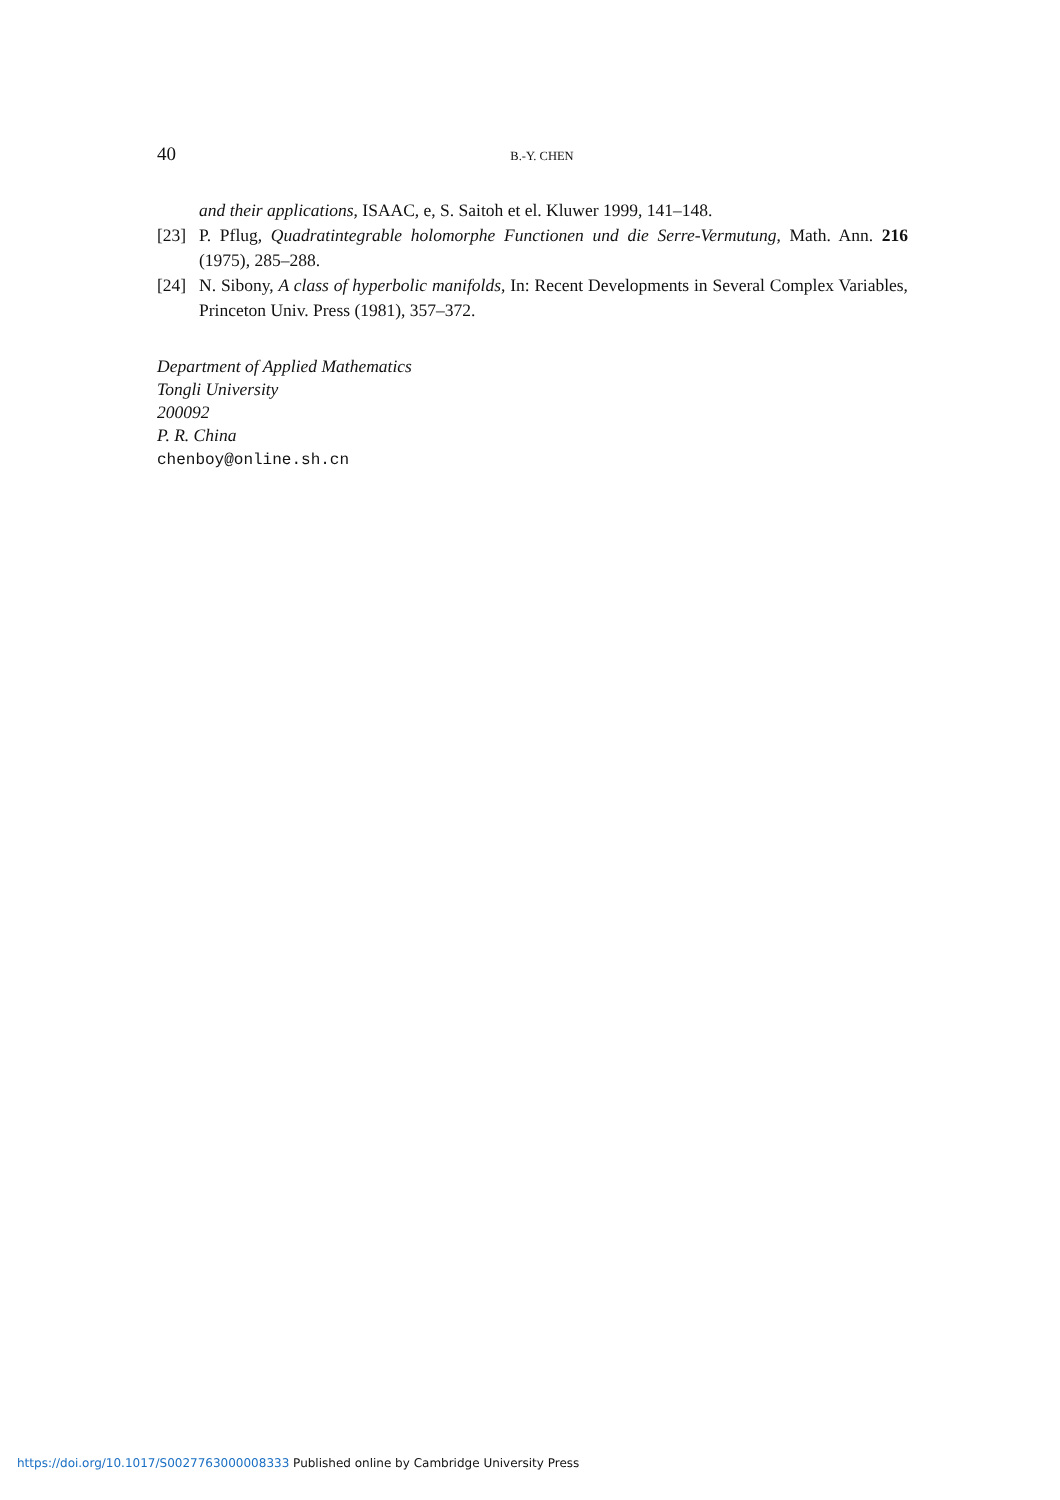40 B.-Y. CHEN
and their applications, ISAAC, e, S. Saitoh et el. Kluwer 1999, 141–148.
[23] P. Pflug, Quadratintegrable holomorphe Functionen und die Serre-Vermutung, Math. Ann. 216 (1975), 285–288.
[24] N. Sibony, A class of hyperbolic manifolds, In: Recent Developments in Several Complex Variables, Princeton Univ. Press (1981), 357–372.
Department of Applied Mathematics
Tongli University
200092
P. R. China
chenboy@online.sh.cn
https://doi.org/10.1017/S0027763000008333 Published online by Cambridge University Press